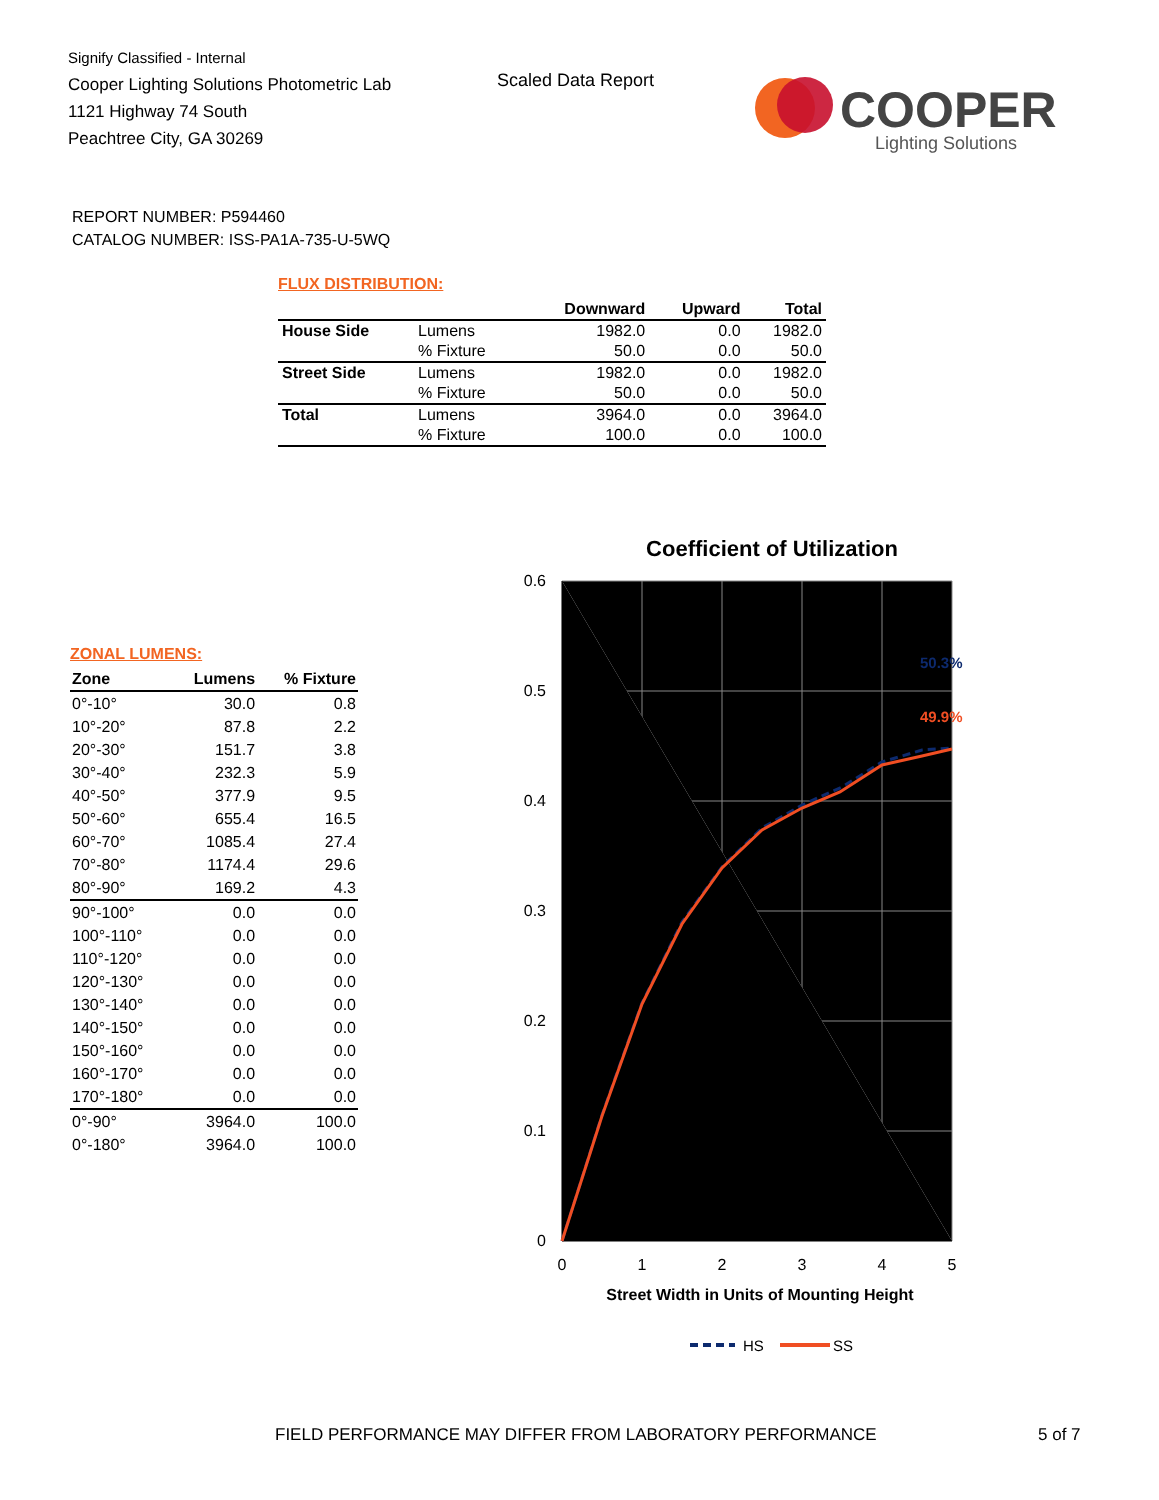Signify Classified - Internal
Cooper Lighting Solutions Photometric Lab
1121 Highway 74 South
Peachtree City, GA 30269
Scaled Data Report
COOPER
Lighting Solutions
REPORT NUMBER: P594460
CATALOG NUMBER: ISS-PA1A-735-U-5WQ
FLUX DISTRIBUTION:
| | | Downward | Upward | Total |
| --- | --- | --- | --- | --- |
| House Side | Lumens | 1982.0 | 0.0 | 1982.0 |
| | % Fixture | 50.0 | 0.0 | 50.0 |
| Street Side | Lumens | 1982.0 | 0.0 | 1982.0 |
| | % Fixture | 50.0 | 0.0 | 50.0 |
| Total | Lumens | 3964.0 | 0.0 | 3964.0 |
| | % Fixture | 100.0 | 0.0 | 100.0 |
ZONAL LUMENS:
| Zone | Lumens | % Fixture |
| --- | --- | --- |
| 0°-10° | 30.0 | 0.8 |
| 10°-20° | 87.8 | 2.2 |
| 20°-30° | 151.7 | 3.8 |
| 30°-40° | 232.3 | 5.9 |
| 40°-50° | 377.9 | 9.5 |
| 50°-60° | 655.4 | 16.5 |
| 60°-70° | 1085.4 | 27.4 |
| 70°-80° | 1174.4 | 29.6 |
| 80°-90° | 169.2 | 4.3 |
| 90°-100° | 0.0 | 0.0 |
| 100°-110° | 0.0 | 0.0 |
| 110°-120° | 0.0 | 0.0 |
| 120°-130° | 0.0 | 0.0 |
| 130°-140° | 0.0 | 0.0 |
| 140°-150° | 0.0 | 0.0 |
| 150°-160° | 0.0 | 0.0 |
| 160°-170° | 0.0 | 0.0 |
| 170°-180° | 0.0 | 0.0 |
| 0°-90° | 3964.0 | 100.0 |
| 0°-180° | 3964.0 | 100.0 |
Coefficient of Utilization
0.6
0.5
0.4
0.3
0.2
0.1
0
0
1
2
3
4
5
50.3%
49.9%
Street Width in Units of Mounting Height
HS
SS
FIELD PERFORMANCE MAY DIFFER FROM LABORATORY PERFORMANCE
5 of 7